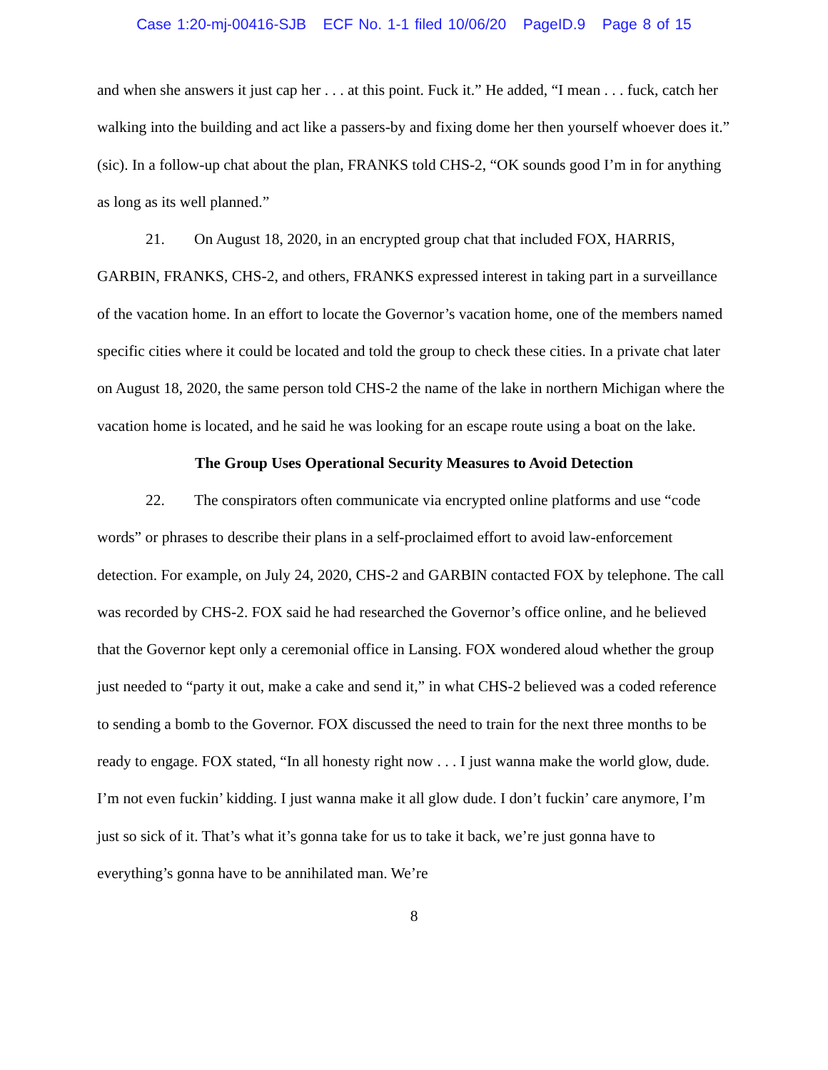Case 1:20-mj-00416-SJB ECF No. 1-1 filed 10/06/20 PageID.9 Page 8 of 15
and when she answers it just cap her . . . at this point. Fuck it.” He added, “I mean . . . fuck, catch her walking into the building and act like a passers-by and fixing dome her then yourself whoever does it.” (sic). In a follow-up chat about the plan, FRANKS told CHS-2, “OK sounds good I’m in for anything as long as its well planned.”
21. On August 18, 2020, in an encrypted group chat that included FOX, HARRIS, GARBIN, FRANKS, CHS-2, and others, FRANKS expressed interest in taking part in a surveillance of the vacation home. In an effort to locate the Governor’s vacation home, one of the members named specific cities where it could be located and told the group to check these cities. In a private chat later on August 18, 2020, the same person told CHS-2 the name of the lake in northern Michigan where the vacation home is located, and he said he was looking for an escape route using a boat on the lake.
The Group Uses Operational Security Measures to Avoid Detection
22. The conspirators often communicate via encrypted online platforms and use “code words” or phrases to describe their plans in a self-proclaimed effort to avoid law-enforcement detection. For example, on July 24, 2020, CHS-2 and GARBIN contacted FOX by telephone. The call was recorded by CHS-2. FOX said he had researched the Governor’s office online, and he believed that the Governor kept only a ceremonial office in Lansing. FOX wondered aloud whether the group just needed to “party it out, make a cake and send it,” in what CHS-2 believed was a coded reference to sending a bomb to the Governor. FOX discussed the need to train for the next three months to be ready to engage. FOX stated, “In all honesty right now . . . I just wanna make the world glow, dude. I’m not even fuckin’ kidding. I just wanna make it all glow dude. I don’t fuckin’ care anymore, I’m just so sick of it. That’s what it’s gonna take for us to take it back, we’re just gonna have to everything’s gonna have to be annihilated man. We’re
8